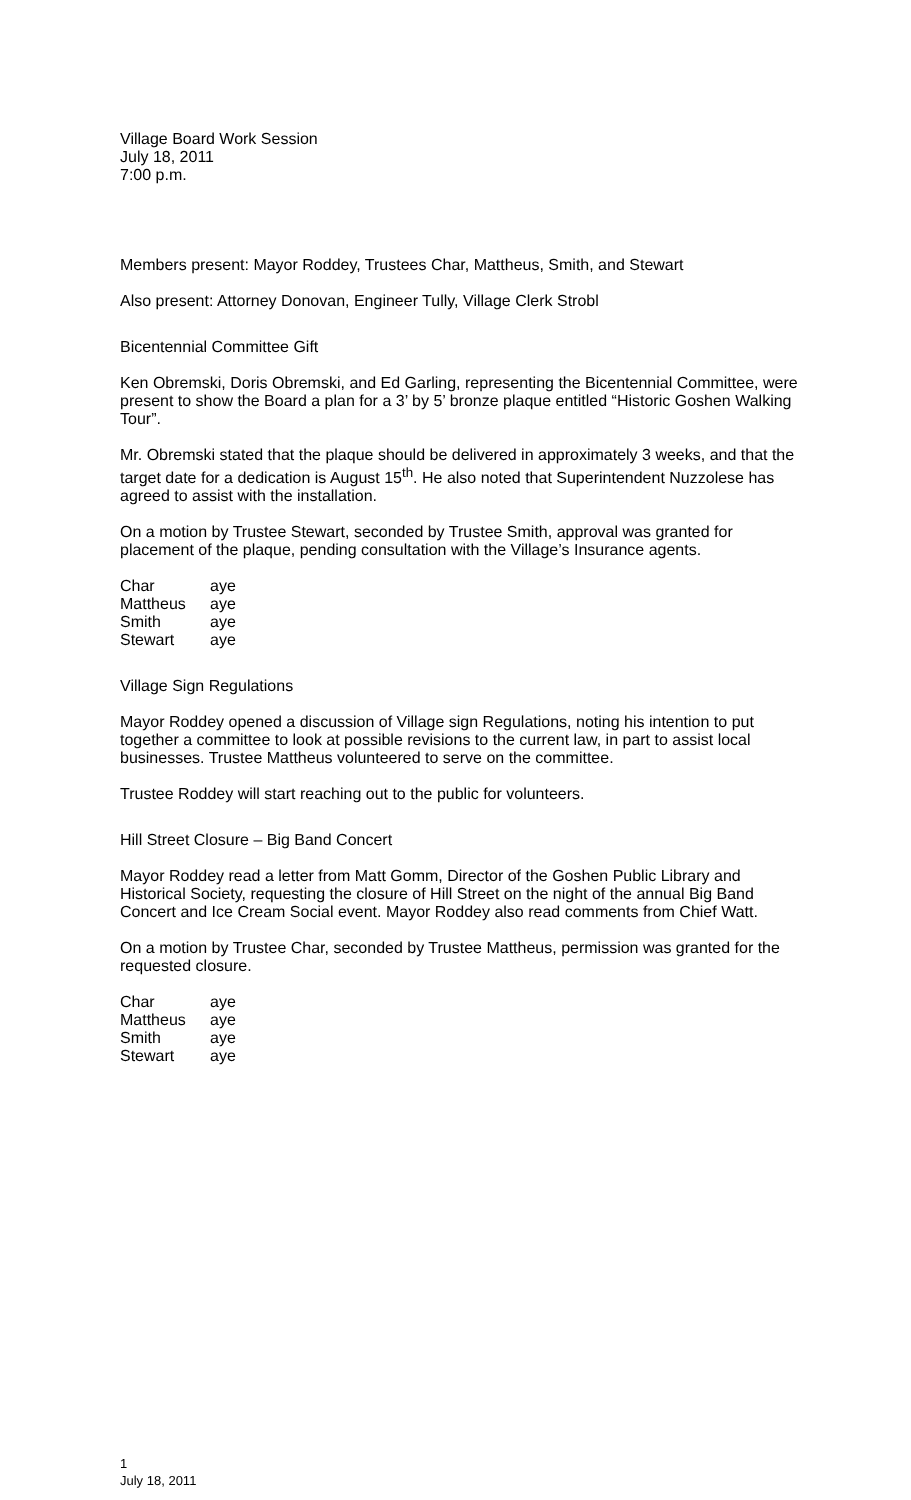Village Board Work Session
July 18, 2011
7:00 p.m.
Members present: Mayor Roddey, Trustees Char, Mattheus, Smith, and Stewart
Also present: Attorney Donovan, Engineer Tully, Village Clerk Strobl
Bicentennial Committee Gift
Ken Obremski, Doris Obremski, and Ed Garling, representing the Bicentennial Committee, were present to show the Board a plan for a 3’ by 5’ bronze plaque entitled “Historic Goshen Walking Tour”.
Mr. Obremski stated that the plaque should be delivered in approximately 3 weeks, and that the target date for a dedication is August 15<sup>th</sup>. He also noted that Superintendent Nuzzolese has agreed to assist with the installation.
On a motion by Trustee Stewart, seconded by Trustee Smith, approval was granted for placement of the plaque, pending consultation with the Village’s Insurance agents.
| Char | aye |
| Mattheus | aye |
| Smith | aye |
| Stewart | aye |
Village Sign Regulations
Mayor Roddey opened a discussion of Village sign Regulations, noting his intention to put together a committee to look at possible revisions to the current law, in part to assist local businesses. Trustee Mattheus volunteered to serve on the committee.
Trustee Roddey will start reaching out to the public for volunteers.
Hill Street Closure – Big Band Concert
Mayor Roddey read a letter from Matt Gomm, Director of the Goshen Public Library and Historical Society, requesting the closure of Hill Street on the night of the annual Big Band Concert and Ice Cream Social event. Mayor Roddey also read comments from Chief Watt.
On a motion by Trustee Char, seconded by Trustee Mattheus, permission was granted for the requested closure.
| Char | aye |
| Mattheus | aye |
| Smith | aye |
| Stewart | aye |
1
July 18, 2011